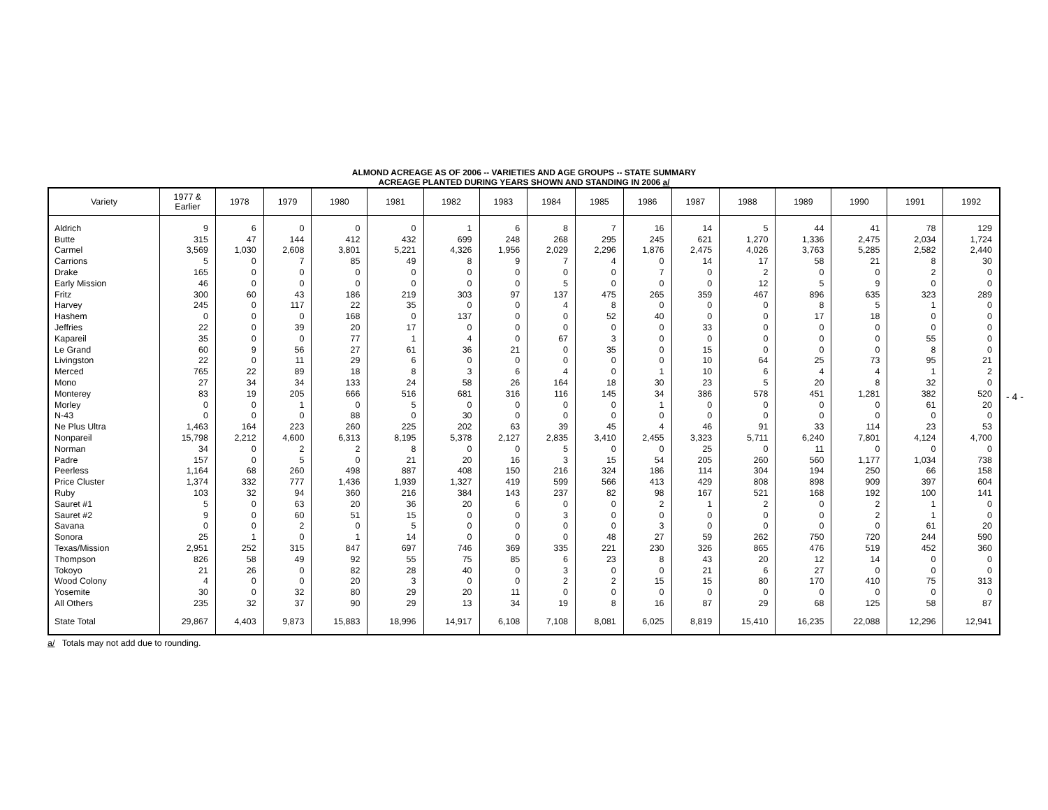ALMOND ACREAGE AS OF 2006 -- VARIETIES AND AGE GROUPS -- STATE SUMMARY
ACREAGE PLANTED DURING YEARS SHOWN AND STANDING IN 2006 a/
| Variety | 1977 & Earlier | 1978 | 1979 | 1980 | 1981 | 1982 | 1983 | 1984 | 1985 | 1986 | 1987 | 1988 | 1989 | 1990 | 1991 | 1992 |
| --- | --- | --- | --- | --- | --- | --- | --- | --- | --- | --- | --- | --- | --- | --- | --- | --- |
| Aldrich | 9 | 6 | 0 | 0 | 0 | 1 | 6 | 8 | 7 | 16 | 14 | 5 | 44 | 41 | 78 | 129 |
| Butte | 315 | 47 | 144 | 412 | 432 | 699 | 248 | 268 | 295 | 245 | 621 | 1,270 | 1,336 | 2,475 | 2,034 | 1,724 |
| Carmel | 3,569 | 1,030 | 2,608 | 3,801 | 5,221 | 4,326 | 1,956 | 2,029 | 2,296 | 1,876 | 2,475 | 4,026 | 3,763 | 5,285 | 2,582 | 2,440 |
| Carrions | 5 | 0 | 7 | 85 | 49 | 8 | 9 | 7 | 4 | 0 | 14 | 17 | 58 | 21 | 8 | 30 |
| Drake | 165 | 0 | 0 | 0 | 0 | 0 | 0 | 0 | 0 | 7 | 0 | 2 | 0 | 0 | 2 | 0 |
| Early Mission | 46 | 0 | 0 | 0 | 0 | 0 | 0 | 5 | 0 | 0 | 0 | 12 | 5 | 9 | 0 | 0 |
| Fritz | 300 | 60 | 43 | 186 | 219 | 303 | 97 | 137 | 475 | 265 | 359 | 467 | 896 | 635 | 323 | 289 |
| Harvey | 245 | 0 | 117 | 22 | 35 | 0 | 0 | 4 | 8 | 0 | 0 | 0 | 8 | 5 | 1 | 0 |
| Hashem | 0 | 0 | 0 | 168 | 0 | 137 | 0 | 0 | 52 | 40 | 0 | 0 | 17 | 18 | 0 | 0 |
| Jeffries | 22 | 0 | 39 | 20 | 17 | 0 | 0 | 0 | 0 | 0 | 33 | 0 | 0 | 0 | 0 | 0 |
| Kapareil | 35 | 0 | 0 | 77 | 1 | 4 | 0 | 67 | 3 | 0 | 0 | 0 | 0 | 0 | 55 | 0 |
| Le Grand | 60 | 9 | 56 | 27 | 61 | 36 | 21 | 0 | 35 | 0 | 15 | 0 | 0 | 0 | 8 | 0 |
| Livingston | 22 | 0 | 11 | 29 | 6 | 0 | 0 | 0 | 0 | 0 | 10 | 64 | 25 | 73 | 95 | 21 |
| Merced | 765 | 22 | 89 | 18 | 8 | 3 | 6 | 4 | 0 | 1 | 10 | 6 | 4 | 4 | 1 | 2 |
| Mono | 27 | 34 | 34 | 133 | 24 | 58 | 26 | 164 | 18 | 30 | 23 | 5 | 20 | 8 | 32 | 0 |
| Monterey | 83 | 19 | 205 | 666 | 516 | 681 | 316 | 116 | 145 | 34 | 386 | 578 | 451 | 1,281 | 382 | 520 |
| Morley | 0 | 0 | 1 | 0 | 5 | 0 | 0 | 0 | 0 | 1 | 0 | 0 | 0 | 0 | 61 | 20 |
| N-43 | 0 | 0 | 0 | 88 | 0 | 30 | 0 | 0 | 0 | 0 | 0 | 0 | 0 | 0 | 0 | 0 |
| Ne Plus Ultra | 1,463 | 164 | 223 | 260 | 225 | 202 | 63 | 39 | 45 | 4 | 46 | 91 | 33 | 114 | 23 | 53 |
| Nonpareil | 15,798 | 2,212 | 4,600 | 6,313 | 8,195 | 5,378 | 2,127 | 2,835 | 3,410 | 2,455 | 3,323 | 5,711 | 6,240 | 7,801 | 4,124 | 4,700 |
| Norman | 34 | 0 | 2 | 2 | 8 | 0 | 0 | 5 | 0 | 0 | 25 | 0 | 11 | 0 | 0 | 0 |
| Padre | 157 | 0 | 5 | 0 | 21 | 20 | 16 | 3 | 15 | 54 | 205 | 260 | 560 | 1,177 | 1,034 | 738 |
| Peerless | 1,164 | 68 | 260 | 498 | 887 | 408 | 150 | 216 | 324 | 186 | 114 | 304 | 194 | 250 | 66 | 158 |
| Price Cluster | 1,374 | 332 | 777 | 1,436 | 1,939 | 1,327 | 419 | 599 | 566 | 413 | 429 | 808 | 898 | 909 | 397 | 604 |
| Ruby | 103 | 32 | 94 | 360 | 216 | 384 | 143 | 237 | 82 | 98 | 167 | 521 | 168 | 192 | 100 | 141 |
| Sauret #1 | 5 | 0 | 63 | 20 | 36 | 20 | 6 | 0 | 0 | 2 | 1 | 2 | 0 | 2 | 1 | 0 |
| Sauret #2 | 9 | 0 | 60 | 51 | 15 | 0 | 0 | 3 | 0 | 0 | 0 | 0 | 0 | 2 | 1 | 0 |
| Savana | 0 | 0 | 2 | 0 | 5 | 0 | 0 | 0 | 0 | 3 | 0 | 0 | 0 | 0 | 61 | 20 |
| Sonora | 25 | 1 | 0 | 1 | 14 | 0 | 0 | 0 | 48 | 27 | 59 | 262 | 750 | 720 | 244 | 590 |
| Texas/Mission | 2,951 | 252 | 315 | 847 | 697 | 746 | 369 | 335 | 221 | 230 | 326 | 865 | 476 | 519 | 452 | 360 |
| Thompson | 826 | 58 | 49 | 92 | 55 | 75 | 85 | 6 | 23 | 8 | 43 | 20 | 12 | 14 | 0 | 0 |
| Tokoyo | 21 | 26 | 0 | 82 | 28 | 40 | 0 | 3 | 0 | 0 | 21 | 6 | 27 | 0 | 0 | 0 |
| Wood Colony | 4 | 0 | 0 | 20 | 3 | 0 | 0 | 2 | 2 | 15 | 15 | 80 | 170 | 410 | 75 | 313 |
| Yosemite | 30 | 0 | 32 | 80 | 29 | 20 | 11 | 0 | 0 | 0 | 0 | 0 | 0 | 0 | 0 | 0 |
| All Others | 235 | 32 | 37 | 90 | 29 | 13 | 34 | 19 | 8 | 16 | 87 | 29 | 68 | 125 | 58 | 87 |
| State Total | 29,867 | 4,403 | 9,873 | 15,883 | 18,996 | 14,917 | 6,108 | 7,108 | 8,081 | 6,025 | 8,819 | 15,410 | 16,235 | 22,088 | 12,296 | 12,941 |
a/ Totals may not add due to rounding.
- 4 -